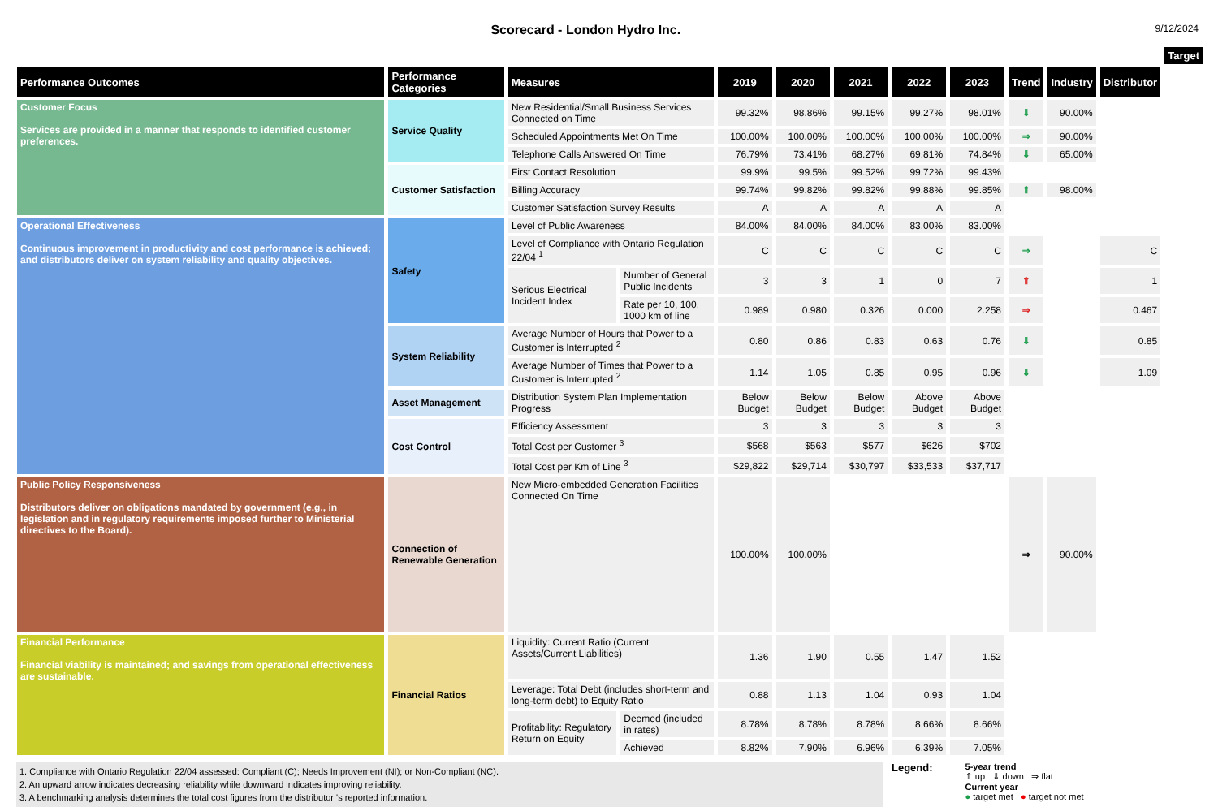Scorecard - London Hydro Inc.
9/12/2024
| | | | | | | | | | | | | Target |
| --- | --- | --- | --- | --- | --- | --- | --- | --- | --- | --- | --- | --- |
| Performance Outcomes | Performance Categories | Measures | | 2019 | 2020 | 2021 | 2022 | 2023 | Trend | Industry | Distributor | |
| Customer Focus Services are provided in a manner that responds to identified customer preferences. | Service Quality | New Residential/Small Business Services Connected on Time | | 99.32% | 98.86% | 99.15% | 99.27% | 98.01% | ⇓ | 90.00% | | |
| | | Scheduled Appointments Met On Time | | 100.00% | 100.00% | 100.00% | 100.00% | 100.00% | ⇒ | 90.00% | | |
| | | Telephone Calls Answered On Time | | 76.79% | 73.41% | 68.27% | 69.81% | 74.84% | ⇓ | 65.00% | | |
| | Customer Satisfaction | First Contact Resolution | | 99.9% | 99.5% | 99.52% | 99.72% | 99.43% | | | | |
| | | Billing Accuracy | | 99.74% | 99.82% | 99.82% | 99.88% | 99.85% | ⇑ | 98.00% | | |
| | | Customer Satisfaction Survey Results | | A | A | A | A | A | | | | |
| Operational Effectiveness Continuous improvement in productivity and cost performance is achieved; and distributors deliver on system reliability and quality objectives. | Safety | Level of Public Awareness | | 84.00% | 84.00% | 84.00% | 83.00% | 83.00% | | | | |
| | | Level of Compliance with Ontario Regulation 22/04 <sup>1</sup> | | C | C | C | C | C | ⇒ | | C | |
| | | Serious Electrical Incident Index | Number of General Public Incidents | 3 | 3 | 1 | 0 | 7 | ⇑ | | 1 | |
| | | | Rate per 10, 100, 1000 km of line | 0.989 | 0.980 | 0.326 | 0.000 | 2.258 | ⇒ | | 0.467 | |
| | System Reliability | Average Number of Hours that Power to a Customer is Interrupted <sup>2</sup> | | 0.80 | 0.86 | 0.83 | 0.63 | 0.76 | ⇓ | | 0.85 | |
| | | Average Number of Times that Power to a Customer is Interrupted <sup>2</sup> | | 1.14 | 1.05 | 0.85 | 0.95 | 0.96 | ⇓ | | 1.09 | |
| | Asset Management | Distribution System Plan Implementation Progress | | Below Budget | Below Budget | Below Budget | Above Budget | Above Budget | | | | |
| | Cost Control | Efficiency Assessment | | 3 | 3 | 3 | 3 | 3 | | | | |
| | | Total Cost per Customer <sup>3</sup> | | $568 | $563 | $577 | $626 | $702 | | | | |
| | | Total Cost per Km of Line <sup>3</sup> | | $29,822 | $29,714 | $30,797 | $33,533 | $37,717 | | | | |
| Public Policy Responsiveness Distributors deliver on obligations mandated by government (e.g., in legislation and in regulatory requirements imposed further to Ministerial directives to the Board). | Connection of Renewable Generation | New Micro-embedded Generation Facilities Connected On Time | | 100.00% | 100.00% | | | | ⇒ | 90.00% | | |
| Financial Performance Financial viability is maintained; and savings from operational effectiveness are sustainable. | Financial Ratios | Liquidity: Current Ratio (Current Assets/Current Liabilities) | | 1.36 | 1.90 | 0.55 | 1.47 | 1.52 | | | | |
| | | Leverage: Total Debt (includes short-term and long-term debt) to Equity Ratio | | 0.88 | 1.13 | 1.04 | 0.93 | 1.04 | | | | |
| | | Profitability: Regulatory Return on Equity | Deemed (included in rates) | 8.78% | 8.78% | 8.78% | 8.66% | 8.66% | | | | |
| | | | Achieved | 8.82% | 7.90% | 6.96% | 6.39% | 7.05% | | | | |
1. Compliance with Ontario Regulation 22/04 assessed: Compliant (C); Needs Improvement (NI); or Non-Compliant (NC).
2. An upward arrow indicates decreasing reliability while downward indicates improving reliability.
3. A benchmarking analysis determines the total cost figures from the distributor 's reported information.
Legend:
5-year trend
⇑ up ⇓ down ⇒ flat
Current year
● target met ● target not met